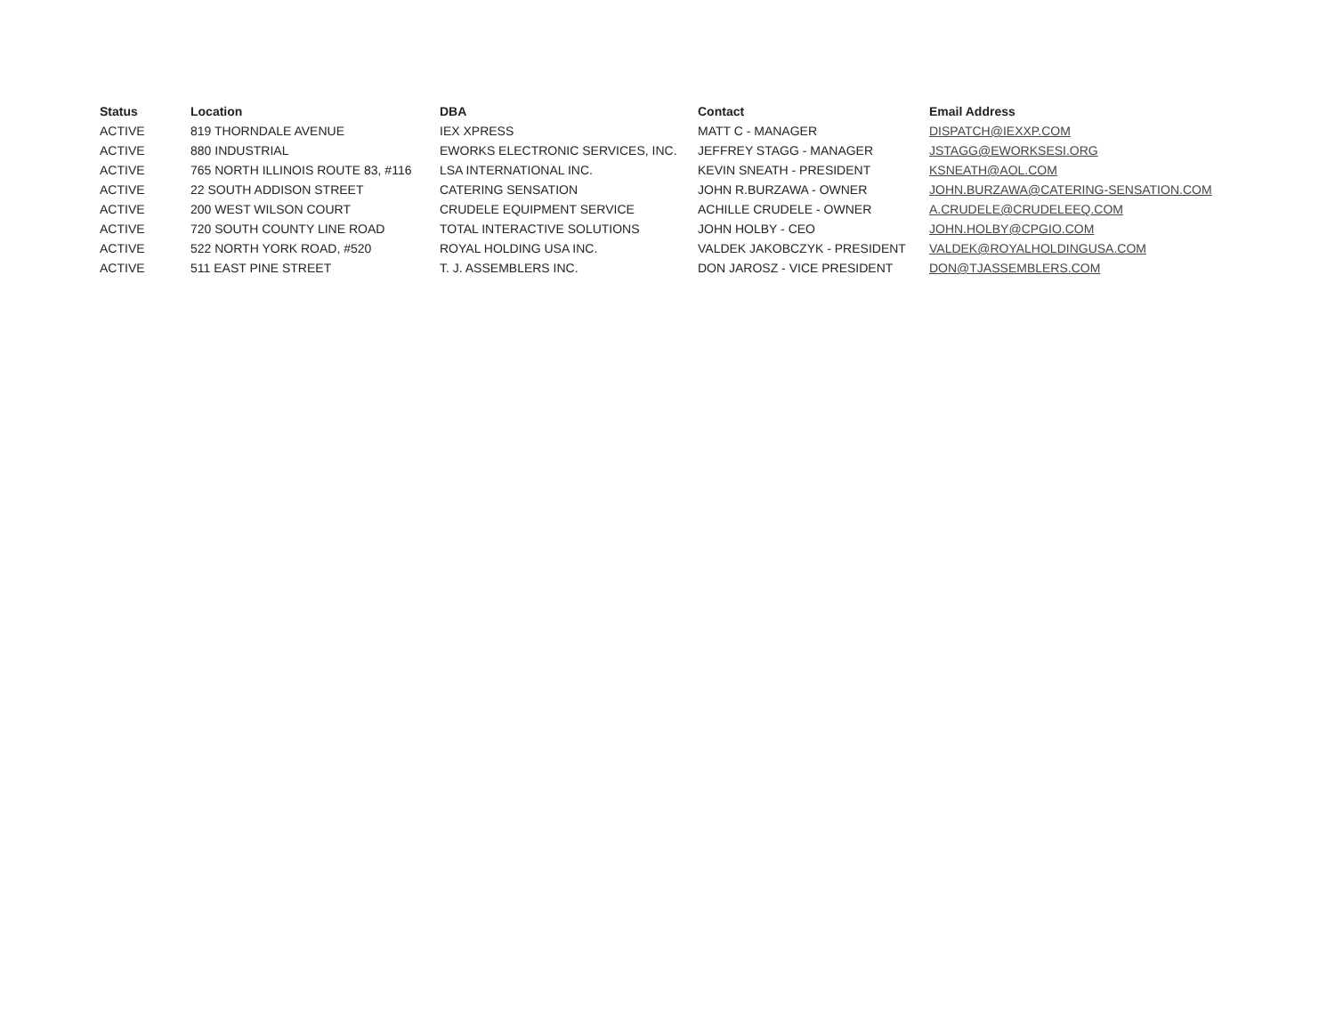| Status | Location | DBA | Contact | Email Address |
| --- | --- | --- | --- | --- |
| ACTIVE | 819 THORNDALE AVENUE | IEX XPRESS | MATT C - MANAGER | DISPATCH@IEXXP.COM |
| ACTIVE | 880 INDUSTRIAL | EWORKS ELECTRONIC SERVICES, INC. | JEFFREY STAGG - MANAGER | JSTAGG@EWORKSESI.ORG |
| ACTIVE | 765 NORTH ILLINOIS ROUTE 83, #116 | LSA INTERNATIONAL INC. | KEVIN SNEATH - PRESIDENT | KSNEATH@AOL.COM |
| ACTIVE | 22 SOUTH ADDISON STREET | CATERING SENSATION | JOHN R.BURZAWA - OWNER | JOHN.BURZAWA@CATERING-SENSATION.COM |
| ACTIVE | 200 WEST WILSON COURT | CRUDELE EQUIPMENT SERVICE | ACHILLE CRUDELE - OWNER | A.CRUDELE@CRUDELEEQ.COM |
| ACTIVE | 720 SOUTH COUNTY LINE ROAD | TOTAL INTERACTIVE SOLUTIONS | JOHN HOLBY - CEO | JOHN.HOLBY@CPGIO.COM |
| ACTIVE | 522 NORTH YORK ROAD, #520 | ROYAL HOLDING USA INC. | VALDEK JAKOBCZYK - PRESIDENT | VALDEK@ROYALHOLDINGUSA.COM |
| ACTIVE | 511 EAST PINE STREET | T. J. ASSEMBLERS INC. | DON JAROSZ - VICE PRESIDENT | DON@TJASSEMBLERS.COM |